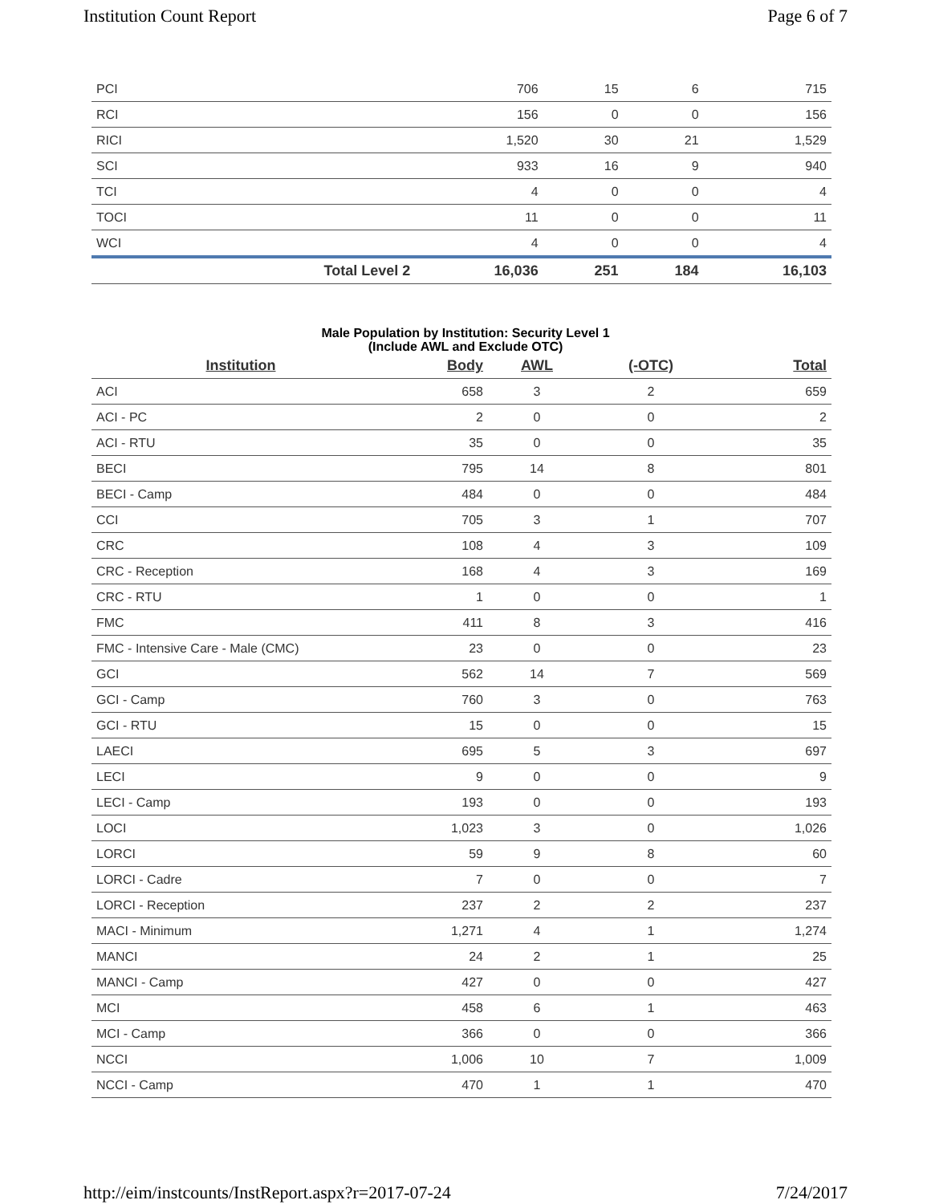Institution Count Report Page 6 of 7
| PCI | | 706 | 15 | 6 | 715 |
| RCI | | 156 | 0 | 0 | 156 |
| RICI | | 1,520 | 30 | 21 | 1,529 |
| SCI | | 933 | 16 | 9 | 940 |
| TCI | | 4 | 0 | 0 | 4 |
| TOCI | | 11 | 0 | 0 | 11 |
| WCI | | 4 | 0 | 0 | 4 |
| | Total Level 2 | 16,036 | 251 | 184 | 16,103 |
Male Population by Institution: Security Level 1
(Include AWL and Exclude OTC)
| Institution | Body | AWL | (-OTC) | Total |
| --- | --- | --- | --- | --- |
| ACI | 658 | 3 | 2 | 659 |
| ACI - PC | 2 | 0 | 0 | 2 |
| ACI - RTU | 35 | 0 | 0 | 35 |
| BECI | 795 | 14 | 8 | 801 |
| BECI - Camp | 484 | 0 | 0 | 484 |
| CCI | 705 | 3 | 1 | 707 |
| CRC | 108 | 4 | 3 | 109 |
| CRC - Reception | 168 | 4 | 3 | 169 |
| CRC - RTU | 1 | 0 | 0 | 1 |
| FMC | 411 | 8 | 3 | 416 |
| FMC - Intensive Care - Male (CMC) | 23 | 0 | 0 | 23 |
| GCI | 562 | 14 | 7 | 569 |
| GCI - Camp | 760 | 3 | 0 | 763 |
| GCI - RTU | 15 | 0 | 0 | 15 |
| LAECI | 695 | 5 | 3 | 697 |
| LECI | 9 | 0 | 0 | 9 |
| LECI - Camp | 193 | 0 | 0 | 193 |
| LOCI | 1,023 | 3 | 0 | 1,026 |
| LORCI | 59 | 9 | 8 | 60 |
| LORCI - Cadre | 7 | 0 | 0 | 7 |
| LORCI - Reception | 237 | 2 | 2 | 237 |
| MACI - Minimum | 1,271 | 4 | 1 | 1,274 |
| MANCI | 24 | 2 | 1 | 25 |
| MANCI - Camp | 427 | 0 | 0 | 427 |
| MCI | 458 | 6 | 1 | 463 |
| MCI - Camp | 366 | 0 | 0 | 366 |
| NCCI | 1,006 | 10 | 7 | 1,009 |
| NCCI - Camp | 470 | 1 | 1 | 470 |
http://eim/instcounts/InstReport.aspx?r=2017-07-24 7/24/2017